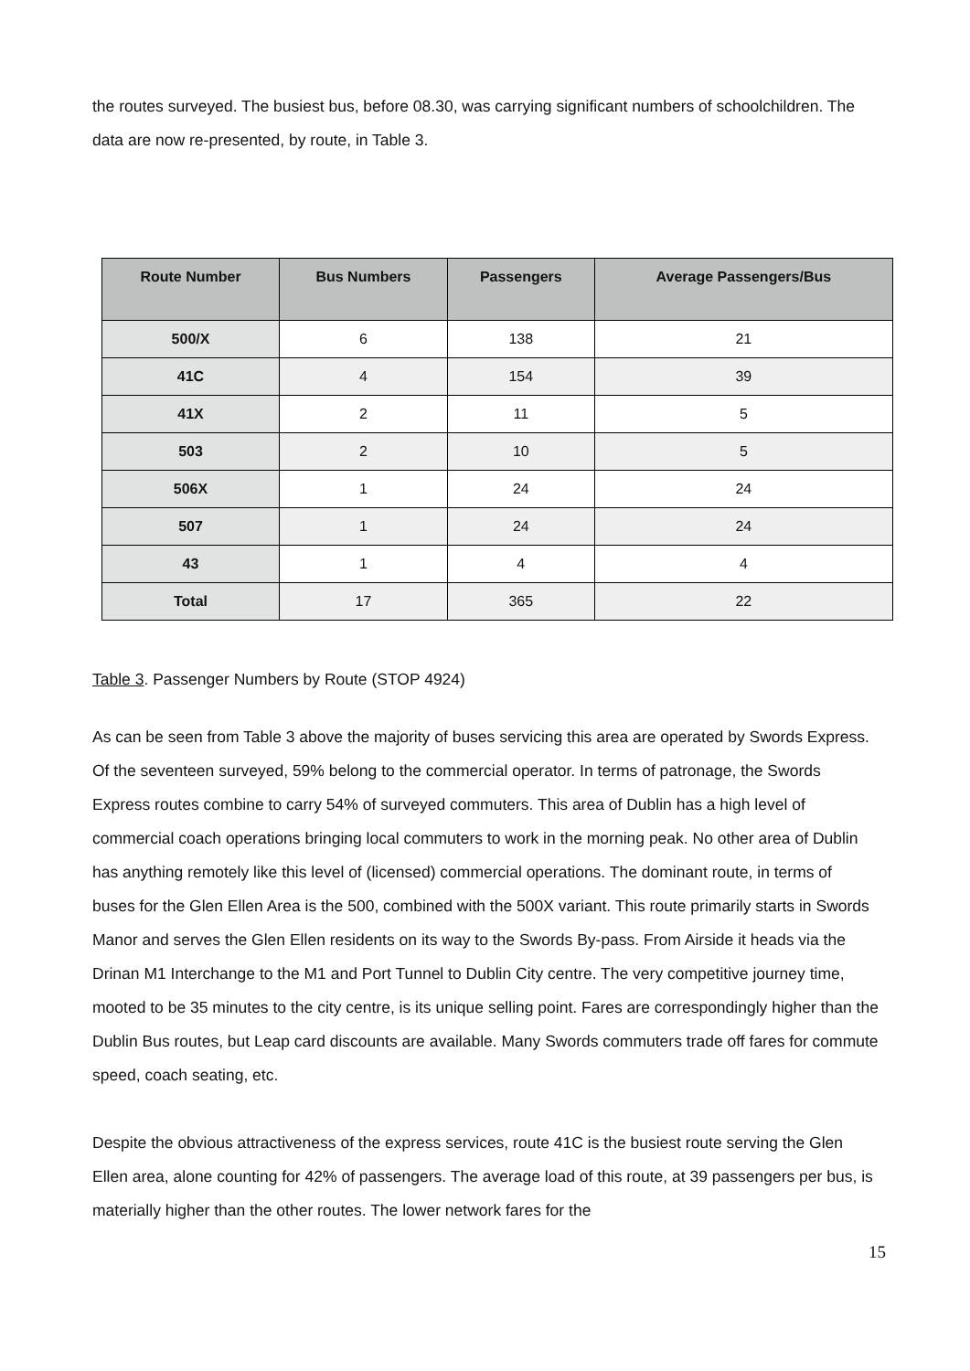the routes surveyed. The busiest bus, before 08.30, was carrying significant numbers of schoolchildren. The data are now re-presented, by route, in Table 3.
| Route Number | Bus Numbers | Passengers | Average Passengers/Bus |
| --- | --- | --- | --- |
| 500/X | 6 | 138 | 21 |
| 41C | 4 | 154 | 39 |
| 41X | 2 | 11 | 5 |
| 503 | 2 | 10 | 5 |
| 506X | 1 | 24 | 24 |
| 507 | 1 | 24 | 24 |
| 43 | 1 | 4 | 4 |
| Total | 17 | 365 | 22 |
Table 3. Passenger Numbers by Route (STOP 4924)
As can be seen from Table 3 above the majority of buses servicing this area are operated by Swords Express. Of the seventeen surveyed, 59% belong to the commercial operator. In terms of patronage, the Swords Express routes combine to carry 54% of surveyed commuters. This area of Dublin has a high level of commercial coach operations bringing local commuters to work in the morning peak. No other area of Dublin has anything remotely like this level of (licensed) commercial operations. The dominant route, in terms of buses for the Glen Ellen Area is the 500, combined with the 500X variant. This route primarily starts in Swords Manor and serves the Glen Ellen residents on its way to the Swords By-pass. From Airside it heads via the Drinan M1 Interchange to the M1 and Port Tunnel to Dublin City centre. The very competitive journey time, mooted to be 35 minutes to the city centre, is its unique selling point. Fares are correspondingly higher than the Dublin Bus routes, but Leap card discounts are available. Many Swords commuters trade off fares for commute speed, coach seating, etc.
Despite the obvious attractiveness of the express services, route 41C is the busiest route serving the Glen Ellen area, alone counting for 42% of passengers. The average load of this route, at 39 passengers per bus, is materially higher than the other routes. The lower network fares for the
15